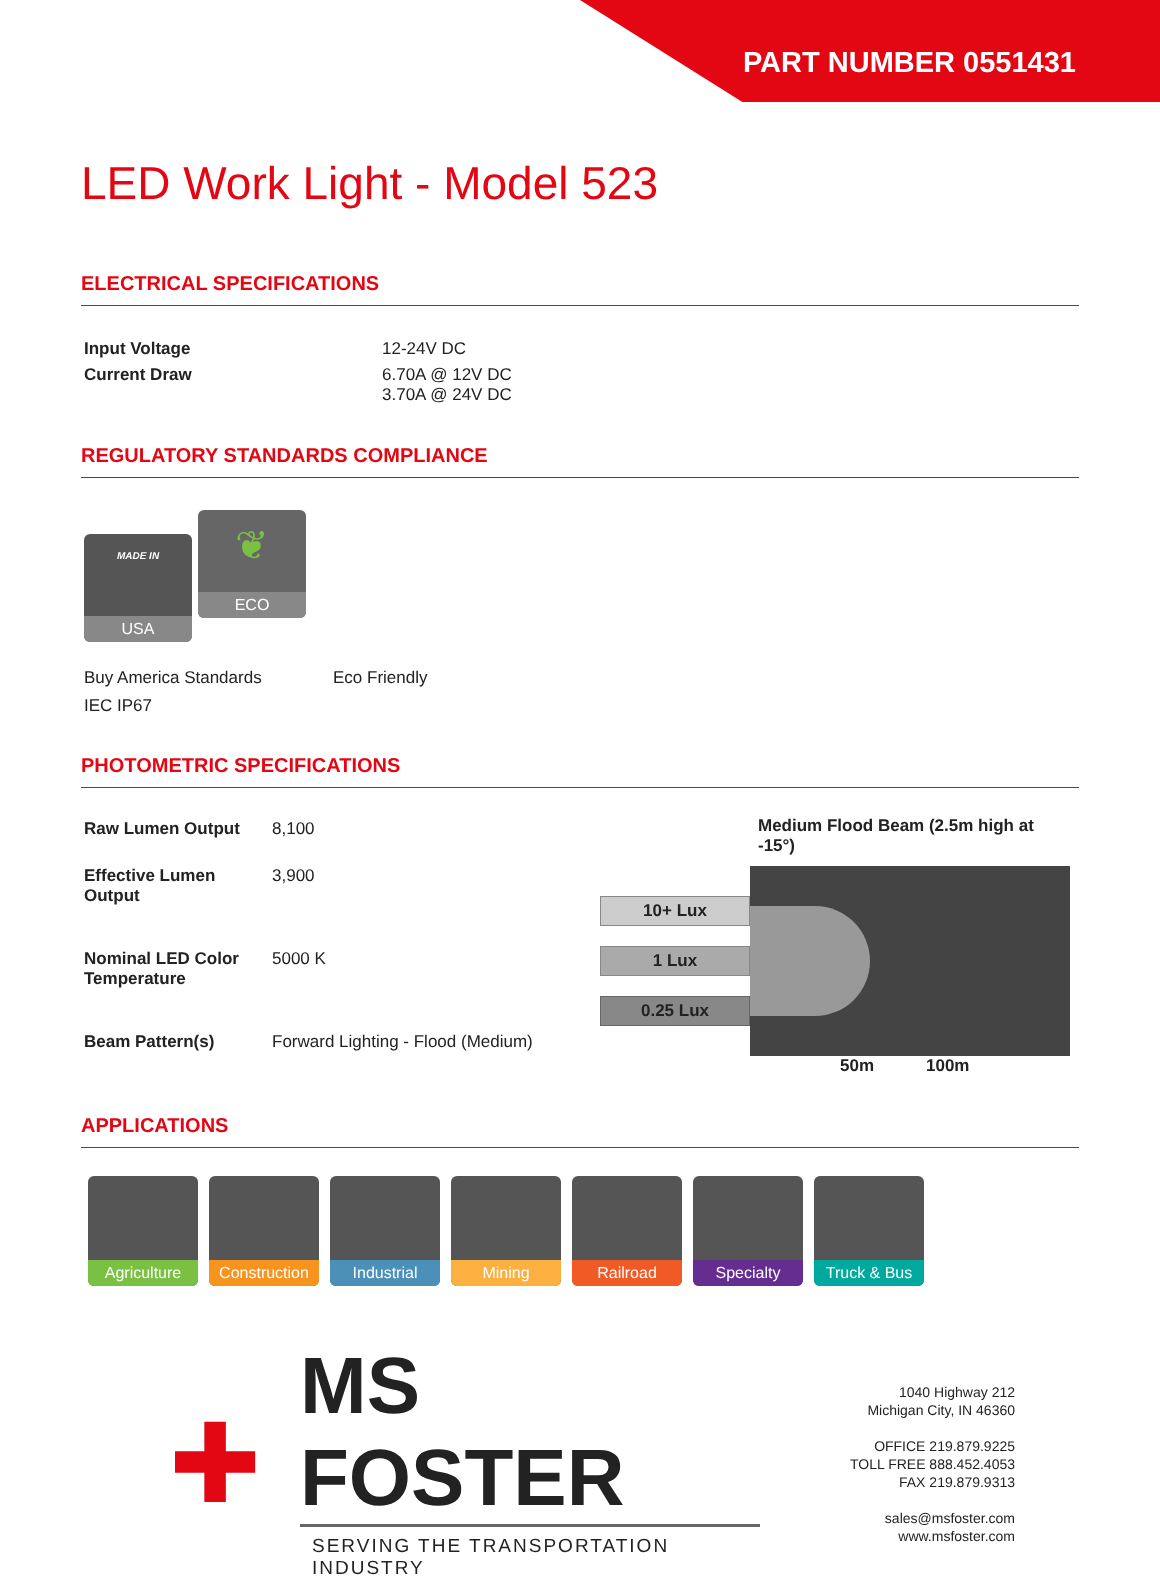PART NUMBER 0551431
LED Work Light - Model 523
ELECTRICAL SPECIFICATIONS
| Input Voltage | 12-24V DC |
| Current Draw | 6.70A @ 12V DC 3.70A @ 24V DC |
REGULATORY STANDARDS COMPLIANCE
MADE IN
USA
❦
ECO
Buy America Standards Eco Friendly
IEC IP67
PHOTOMETRIC SPECIFICATIONS
| Raw Lumen Output | 8,100 |
| Effective Lumen Output | 3,900 |
| Nominal LED Color Temperature | 5000 K |
| Beam Pattern(s) | Forward Lighting - Flood (Medium) |
Medium Flood Beam (2.5m high at -15°)
10+ Lux
1 Lux
0.25 Lux
50m 100m
APPLICATIONS
Agriculture
Construction
Industrial Mining Railroad Specialty Truck & Bus
✚
MS FOSTER
SERVING THE TRANSPORTATION INDUSTRY
1040 Highway 212
Michigan City, IN 46360
OFFICE 219.879.9225
TOLL FREE 888.452.4053
FAX 219.879.9313
sales@msfoster.com
www.msfoster.com